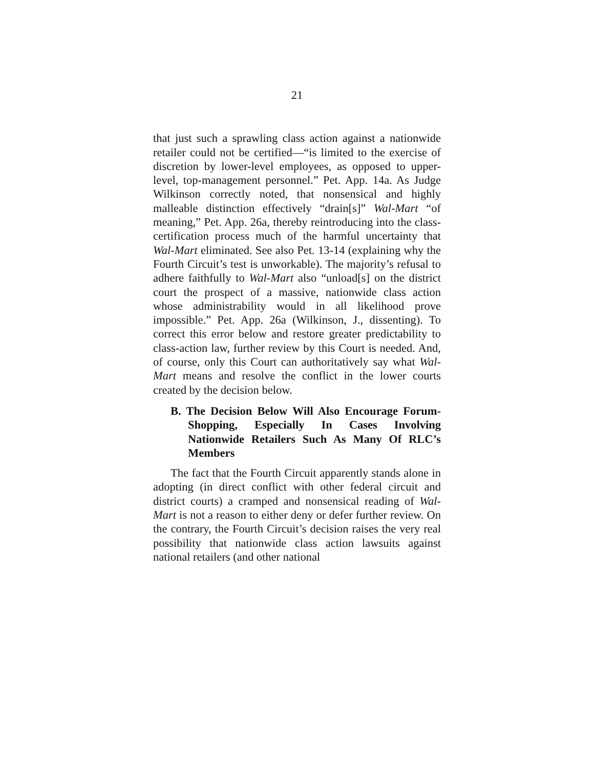21
that just such a sprawling class action against a nationwide retailer could not be certified—“is limited to the exercise of discretion by lower-level employees, as opposed to upper-level, top-management personnel.” Pet. App. 14a. As Judge Wilkinson correctly noted, that nonsensical and highly malleable distinction effectively “drain[s]” Wal-Mart “of meaning,” Pet. App. 26a, thereby reintroducing into the class-certification process much of the harmful uncertainty that Wal-Mart eliminated. See also Pet. 13-14 (explaining why the Fourth Circuit’s test is unworkable). The majority’s refusal to adhere faithfully to Wal-Mart also “unload[s] on the district court the prospect of a massive, nationwide class action whose administrability would in all likelihood prove impossible.” Pet. App. 26a (Wilkinson, J., dissenting). To correct this error below and restore greater predictability to class-action law, further review by this Court is needed. And, of course, only this Court can authoritatively say what Wal-Mart means and resolve the conflict in the lower courts created by the decision below.
B. The Decision Below Will Also Encourage Forum-Shopping, Especially In Cases Involving Nationwide Retailers Such As Many Of RLC’s Members
The fact that the Fourth Circuit apparently stands alone in adopting (in direct conflict with other federal circuit and district courts) a cramped and nonsensical reading of Wal-Mart is not a reason to either deny or defer further review. On the contrary, the Fourth Circuit’s decision raises the very real possibility that nationwide class action lawsuits against national retailers (and other national